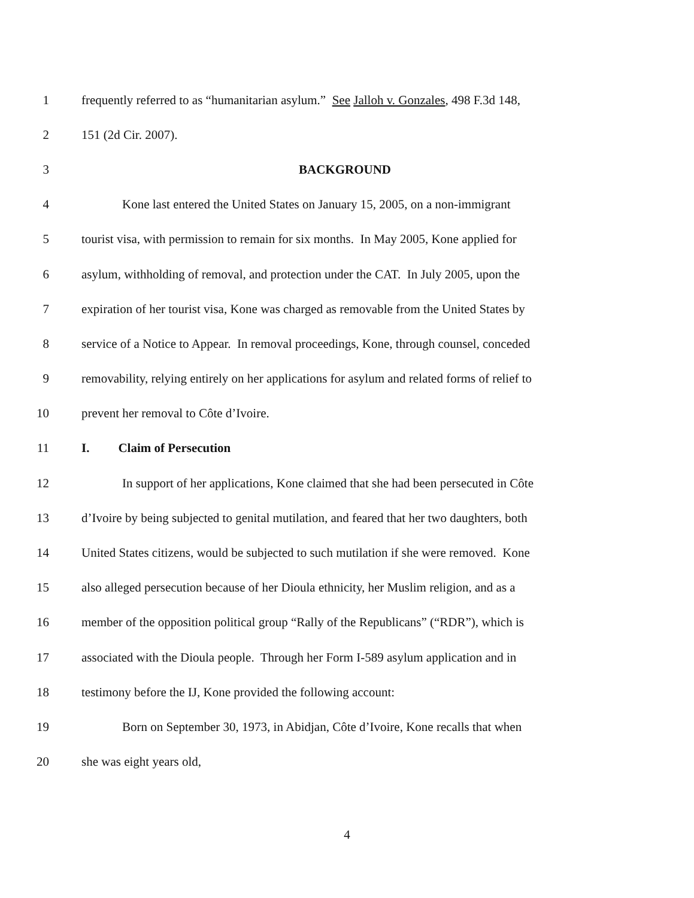1 frequently referred to as “humanitarian asylum.” See Jalloh v. Gonzales, 498 F.3d 148,
2 151 (2d Cir. 2007).
3 BACKGROUND
4 Kone last entered the United States on January 15, 2005, on a non-immigrant
5 tourist visa, with permission to remain for six months. In May 2005, Kone applied for
6 asylum, withholding of removal, and protection under the CAT. In July 2005, upon the
7 expiration of her tourist visa, Kone was charged as removable from the United States by
8 service of a Notice to Appear. In removal proceedings, Kone, through counsel, conceded
9 removability, relying entirely on her applications for asylum and related forms of relief to
10 prevent her removal to Côte d’Ivoire.
11 I. Claim of Persecution
12 In support of her applications, Kone claimed that she had been persecuted in Côte
13 d’Ivoire by being subjected to genital mutilation, and feared that her two daughters, both
14 United States citizens, would be subjected to such mutilation if she were removed. Kone
15 also alleged persecution because of her Dioula ethnicity, her Muslim religion, and as a
16 member of the opposition political group “Rally of the Republicans” (“RDR”), which is
17 associated with the Dioula people. Through her Form I-589 asylum application and in
18 testimony before the IJ, Kone provided the following account:
19 Born on September 30, 1973, in Abidjan, Côte d’Ivoire, Kone recalls that when
20 she was eight years old,
4